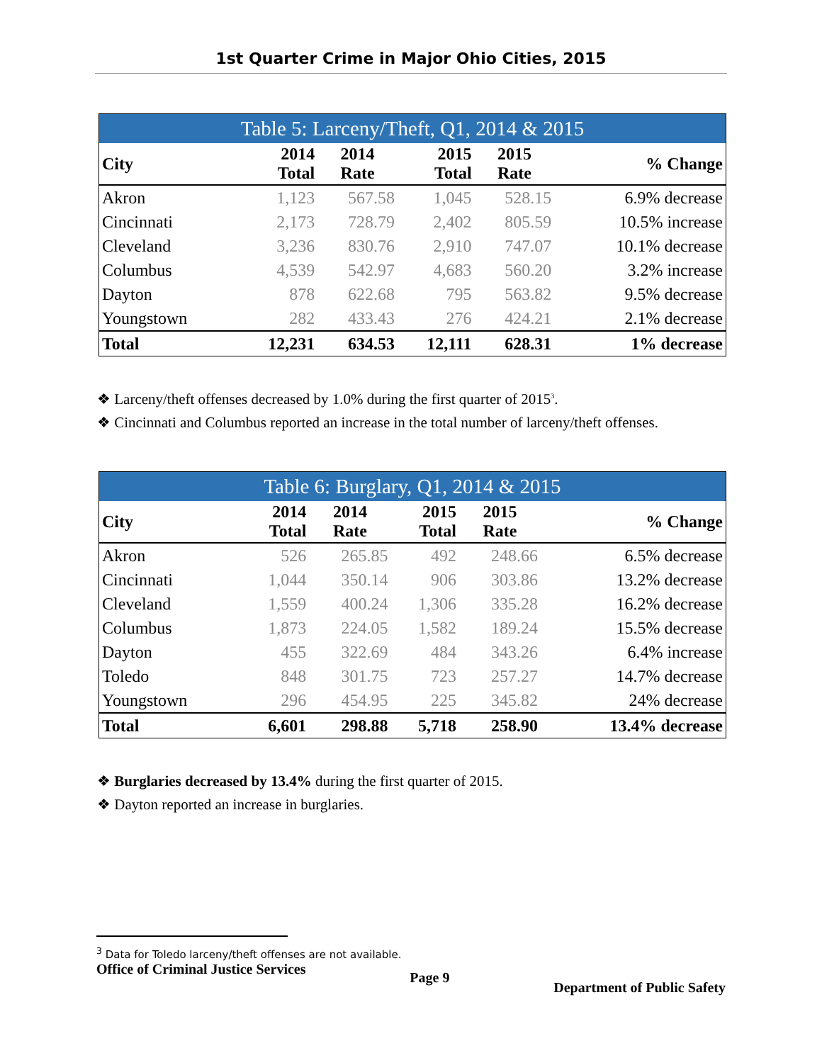1st Quarter Crime in Major Ohio Cities, 2015
| Table 5: Larceny/Theft, Q1, 2014 & 2015 | | | | | |
| --- | --- | --- | --- | --- | --- |
| City | 2014 Total | 2014 Rate | 2015 Total | 2015 Rate | % Change |
| Akron | 1,123 | 567.58 | 1,045 | 528.15 | 6.9% decrease |
| Cincinnati | 2,173 | 728.79 | 2,402 | 805.59 | 10.5% increase |
| Cleveland | 3,236 | 830.76 | 2,910 | 747.07 | 10.1% decrease |
| Columbus | 4,539 | 542.97 | 4,683 | 560.20 | 3.2% increase |
| Dayton | 878 | 622.68 | 795 | 563.82 | 9.5% decrease |
| Youngstown | 282 | 433.43 | 276 | 424.21 | 2.1% decrease |
| Total | 12,231 | 634.53 | 12,111 | 628.31 | 1% decrease |
❖ Larceny/theft offenses decreased by 1.0% during the first quarter of 2015<sup>3</sup>.
❖ Cincinnati and Columbus reported an increase in the total number of larceny/theft offenses.
| Table 6: Burglary, Q1, 2014 & 2015 | | | | | |
| --- | --- | --- | --- | --- | --- |
| City | 2014 Total | 2014 Rate | 2015 Total | 2015 Rate | % Change |
| Akron | 526 | 265.85 | 492 | 248.66 | 6.5% decrease |
| Cincinnati | 1,044 | 350.14 | 906 | 303.86 | 13.2% decrease |
| Cleveland | 1,559 | 400.24 | 1,306 | 335.28 | 16.2% decrease |
| Columbus | 1,873 | 224.05 | 1,582 | 189.24 | 15.5% decrease |
| Dayton | 455 | 322.69 | 484 | 343.26 | 6.4% increase |
| Toledo | 848 | 301.75 | 723 | 257.27 | 14.7% decrease |
| Youngstown | 296 | 454.95 | 225 | 345.82 | 24% decrease |
| Total | 6,601 | 298.88 | 5,718 | 258.90 | 13.4% decrease |
❖ Burglaries decreased by 13.4% during the first quarter of 2015.
❖ Dayton reported an increase in burglaries.
<sup>3</sup> Data for Toledo larceny/theft offenses are not available.
Office of Criminal Justice Services Page 9 Department of Public Safety